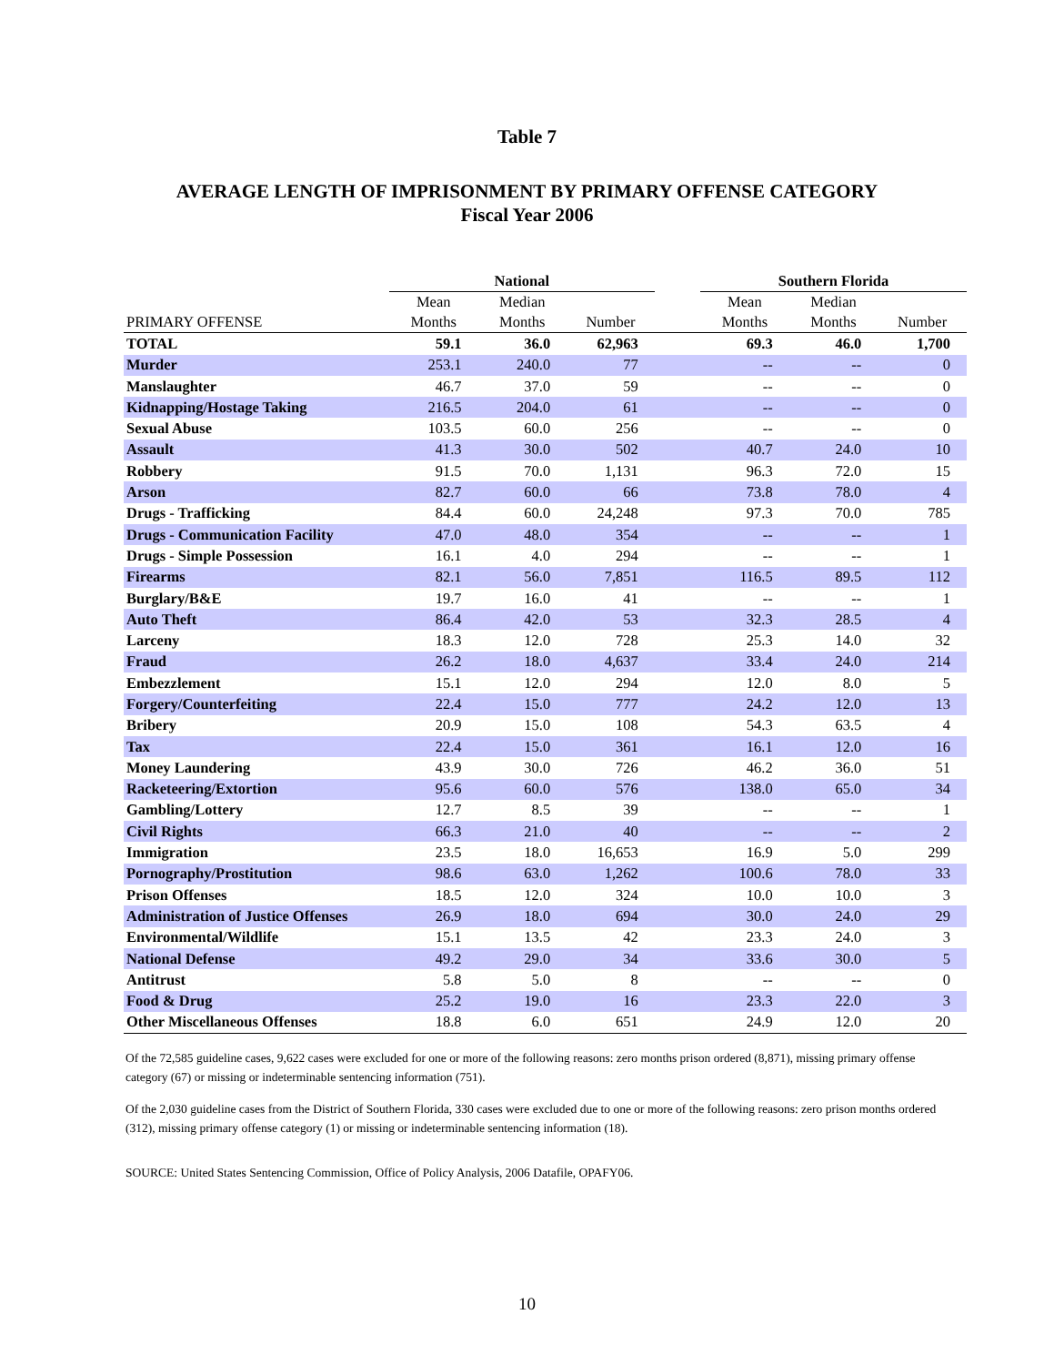Table 7
AVERAGE LENGTH OF IMPRISONMENT BY PRIMARY OFFENSE CATEGORY
Fiscal Year 2006
| | National | | | | Southern Florida | | |
| --- | --- | --- | --- | --- | --- | --- | --- |
| PRIMARY OFFENSE | Mean Months | Median Months | Number | | Mean Months | Median Months | Number |
| TOTAL | 59.1 | 36.0 | 62,963 | | 69.3 | 46.0 | 1,700 |
| Murder | 253.1 | 240.0 | 77 | | -- | -- | 0 |
| Manslaughter | 46.7 | 37.0 | 59 | | -- | -- | 0 |
| Kidnapping/Hostage Taking | 216.5 | 204.0 | 61 | | -- | -- | 0 |
| Sexual Abuse | 103.5 | 60.0 | 256 | | -- | -- | 0 |
| Assault | 41.3 | 30.0 | 502 | | 40.7 | 24.0 | 10 |
| Robbery | 91.5 | 70.0 | 1,131 | | 96.3 | 72.0 | 15 |
| Arson | 82.7 | 60.0 | 66 | | 73.8 | 78.0 | 4 |
| Drugs - Trafficking | 84.4 | 60.0 | 24,248 | | 97.3 | 70.0 | 785 |
| Drugs - Communication Facility | 47.0 | 48.0 | 354 | | -- | -- | 1 |
| Drugs - Simple Possession | 16.1 | 4.0 | 294 | | -- | -- | 1 |
| Firearms | 82.1 | 56.0 | 7,851 | | 116.5 | 89.5 | 112 |
| Burglary/B&E | 19.7 | 16.0 | 41 | | -- | -- | 1 |
| Auto Theft | 86.4 | 42.0 | 53 | | 32.3 | 28.5 | 4 |
| Larceny | 18.3 | 12.0 | 728 | | 25.3 | 14.0 | 32 |
| Fraud | 26.2 | 18.0 | 4,637 | | 33.4 | 24.0 | 214 |
| Embezzlement | 15.1 | 12.0 | 294 | | 12.0 | 8.0 | 5 |
| Forgery/Counterfeiting | 22.4 | 15.0 | 777 | | 24.2 | 12.0 | 13 |
| Bribery | 20.9 | 15.0 | 108 | | 54.3 | 63.5 | 4 |
| Tax | 22.4 | 15.0 | 361 | | 16.1 | 12.0 | 16 |
| Money Laundering | 43.9 | 30.0 | 726 | | 46.2 | 36.0 | 51 |
| Racketeering/Extortion | 95.6 | 60.0 | 576 | | 138.0 | 65.0 | 34 |
| Gambling/Lottery | 12.7 | 8.5 | 39 | | -- | -- | 1 |
| Civil Rights | 66.3 | 21.0 | 40 | | -- | -- | 2 |
| Immigration | 23.5 | 18.0 | 16,653 | | 16.9 | 5.0 | 299 |
| Pornography/Prostitution | 98.6 | 63.0 | 1,262 | | 100.6 | 78.0 | 33 |
| Prison Offenses | 18.5 | 12.0 | 324 | | 10.0 | 10.0 | 3 |
| Administration of Justice Offenses | 26.9 | 18.0 | 694 | | 30.0 | 24.0 | 29 |
| Environmental/Wildlife | 15.1 | 13.5 | 42 | | 23.3 | 24.0 | 3 |
| National Defense | 49.2 | 29.0 | 34 | | 33.6 | 30.0 | 5 |
| Antitrust | 5.8 | 5.0 | 8 | | -- | -- | 0 |
| Food & Drug | 25.2 | 19.0 | 16 | | 23.3 | 22.0 | 3 |
| Other Miscellaneous Offenses | 18.8 | 6.0 | 651 | | 24.9 | 12.0 | 20 |
Of the 72,585 guideline cases, 9,622 cases were excluded for one or more of the following reasons: zero months prison ordered (8,871), missing primary offense category (67) or missing or indeterminable sentencing information (751).
Of the 2,030 guideline cases from the District of Southern Florida, 330 cases were excluded due to one or more of the following reasons: zero prison months ordered (312), missing primary offense category (1) or missing or indeterminable sentencing information (18).
SOURCE: United States Sentencing Commission, Office of Policy Analysis, 2006 Datafile, OPAFY06.
10